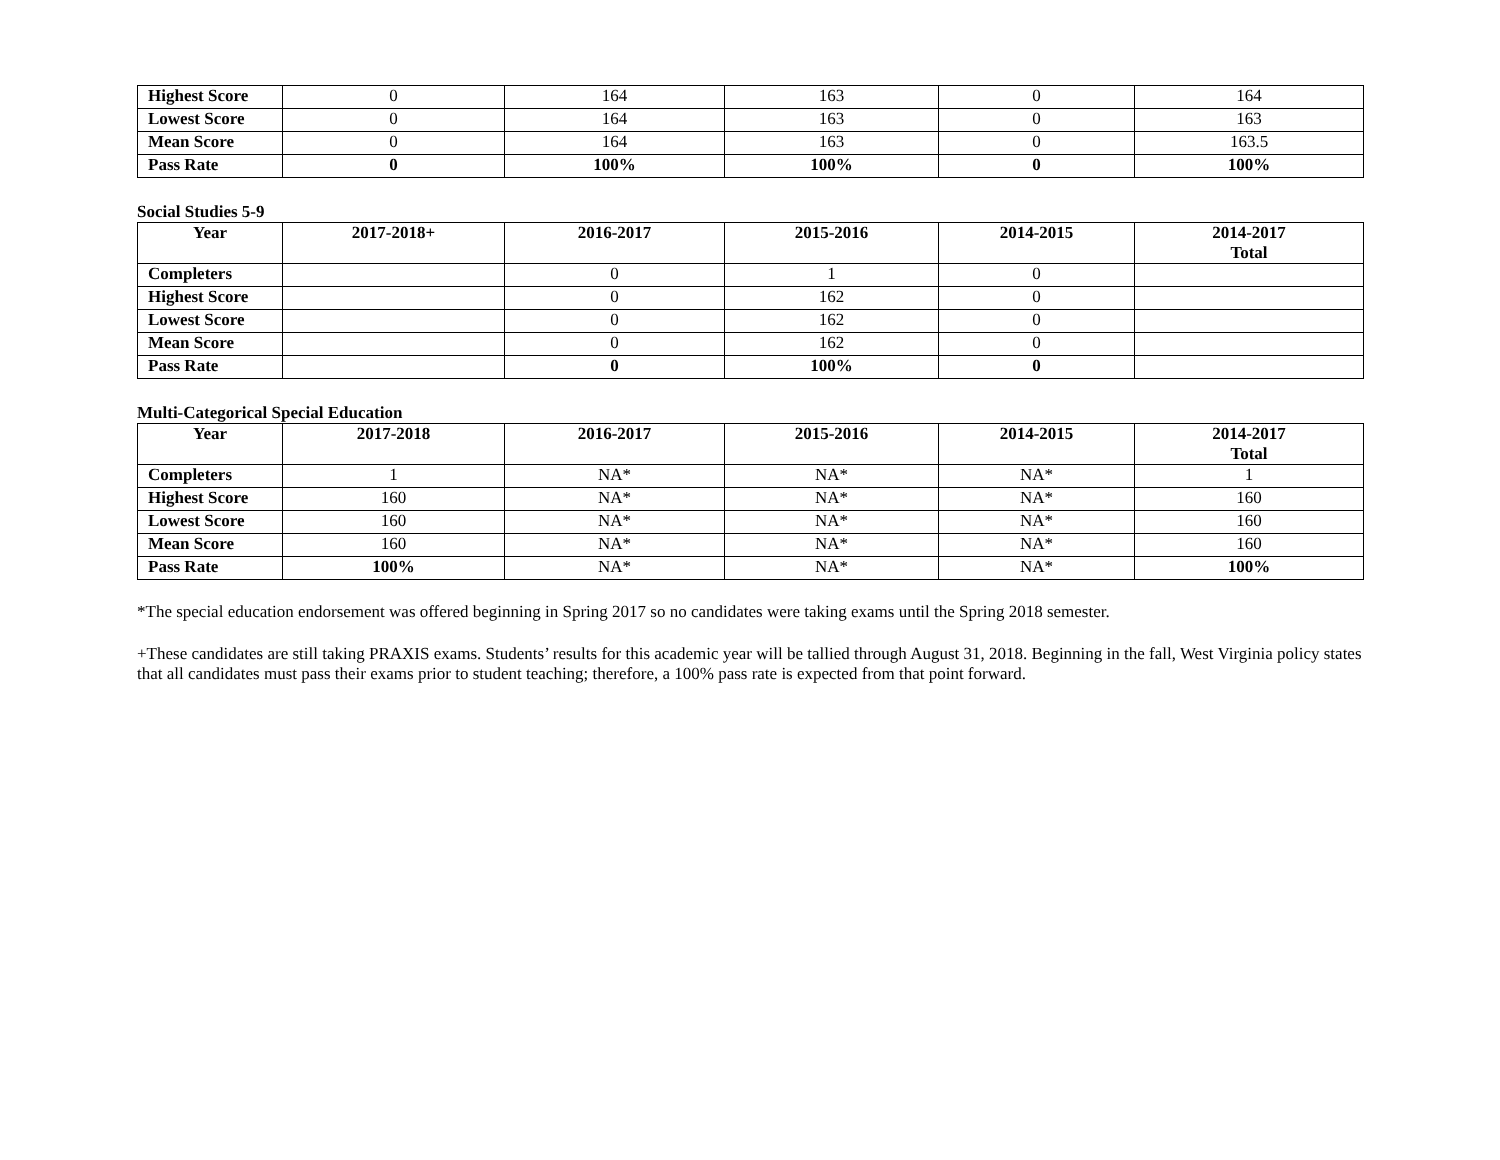| Highest Score | 0 | 164 | 163 | 0 | 164 |
| Lowest Score | 0 | 164 | 163 | 0 | 163 |
| Mean Score | 0 | 164 | 163 | 0 | 163.5 |
| Pass Rate | 0 | 100% | 100% | 0 | 100% |
Social Studies 5-9
| Year | 2017-2018+ | 2016-2017 | 2015-2016 | 2014-2015 | 2014-2017 Total |
| --- | --- | --- | --- | --- | --- |
| Completers | | 0 | 1 | 0 | |
| Highest Score | | 0 | 162 | 0 | |
| Lowest Score | | 0 | 162 | 0 | |
| Mean Score | | 0 | 162 | 0 | |
| Pass Rate | | 0 | 100% | 0 | |
Multi-Categorical Special Education
| Year | 2017-2018 | 2016-2017 | 2015-2016 | 2014-2015 | 2014-2017 Total |
| --- | --- | --- | --- | --- | --- |
| Completers | 1 | NA* | NA* | NA* | 1 |
| Highest Score | 160 | NA* | NA* | NA* | 160 |
| Lowest Score | 160 | NA* | NA* | NA* | 160 |
| Mean Score | 160 | NA* | NA* | NA* | 160 |
| Pass Rate | 100% | NA* | NA* | NA* | 100% |
*The special education endorsement was offered beginning in Spring 2017 so no candidates were taking exams until the Spring 2018 semester.
+These candidates are still taking PRAXIS exams. Students’ results for this academic year will be tallied through August 31, 2018. Beginning in the fall, West Virginia policy states that all candidates must pass their exams prior to student teaching; therefore, a 100% pass rate is expected from that point forward.